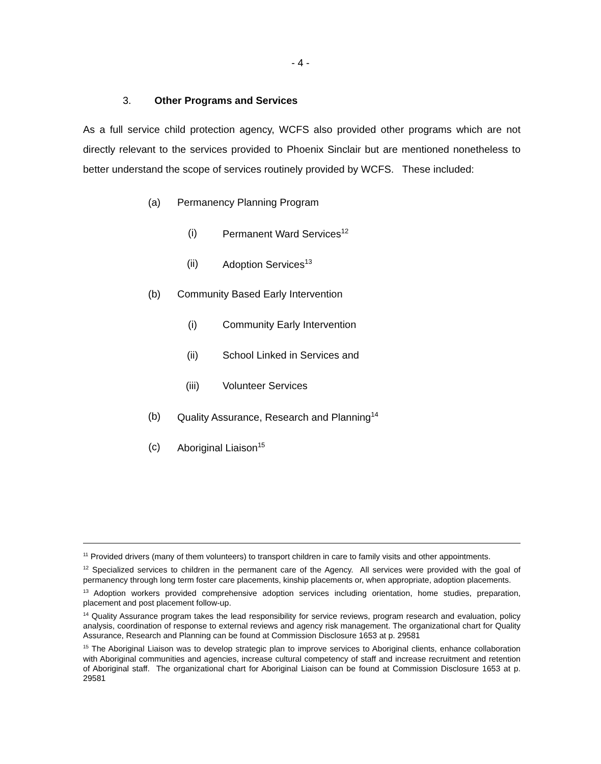- 4 -
3. Other Programs and Services
As a full service child protection agency, WCFS also provided other programs which are not directly relevant to the services provided to Phoenix Sinclair but are mentioned nonetheless to better understand the scope of services routinely provided by WCFS. These included:
(a) Permanency Planning Program
(i) Permanent Ward Services<sup>12</sup>
(ii) Adoption Services<sup>13</sup>
(b) Community Based Early Intervention
(i) Community Early Intervention
(ii) School Linked in Services and
(iii) Volunteer Services
(b) Quality Assurance, Research and Planning<sup>14</sup>
(c) Aboriginal Liaison<sup>15</sup>
<sup>11</sup> Provided drivers (many of them volunteers) to transport children in care to family visits and other appointments.
<sup>12</sup> Specialized services to children in the permanent care of the Agency. All services were provided with the goal of permanency through long term foster care placements, kinship placements or, when appropriate, adoption placements.
<sup>13</sup> Adoption workers provided comprehensive adoption services including orientation, home studies, preparation, placement and post placement follow-up.
<sup>14</sup> Quality Assurance program takes the lead responsibility for service reviews, program research and evaluation, policy analysis, coordination of response to external reviews and agency risk management. The organizational chart for Quality Assurance, Research and Planning can be found at Commission Disclosure 1653 at p. 29581
<sup>15</sup> The Aboriginal Liaison was to develop strategic plan to improve services to Aboriginal clients, enhance collaboration with Aboriginal communities and agencies, increase cultural competency of staff and increase recruitment and retention of Aboriginal staff. The organizational chart for Aboriginal Liaison can be found at Commission Disclosure 1653 at p. 29581